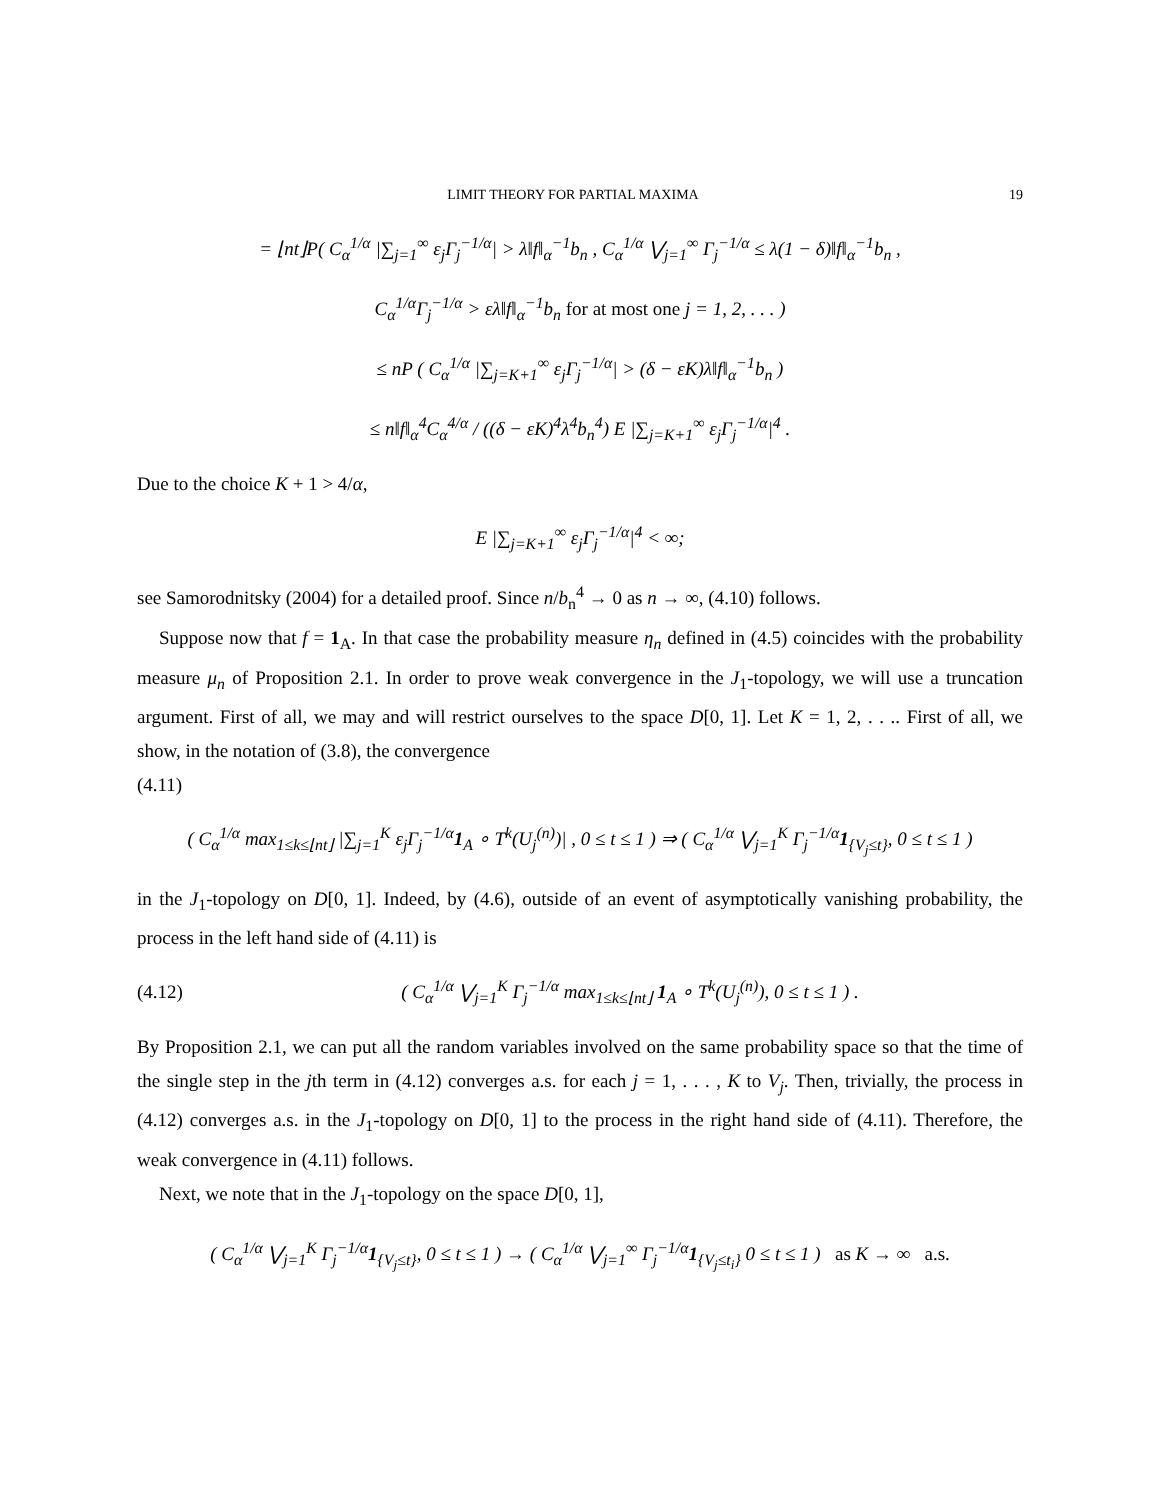LIMIT THEORY FOR PARTIAL MAXIMA 19
= ⌊nt⌋P( C<sub>α</sub><sup>1/α</sup> |∑<sub>j=1</sub><sup>∞</sup> ε<sub>j</sub>Γ<sub>j</sub><sup>−1/α</sup>| > λ‖f‖<sub>α</sub><sup>−1</sup>b<sub>n</sub> , C<sub>α</sub><sup>1/α</sup> ⋁<sub>j=1</sub><sup>∞</sup> Γ<sub>j</sub><sup>−1/α</sup> ≤ λ(1 − δ)‖f‖<sub>α</sub><sup>−1</sup>b<sub>n</sub> ,
C<sub>α</sub><sup>1/α</sup>Γ<sub>j</sub><sup>−1/α</sup> > ελ‖f‖<sub>α</sub><sup>−1</sup>b<sub>n</sub> for at most one j = 1, 2, . . . )
≤ nP ( C<sub>α</sub><sup>1/α</sup> |∑<sub>j=K+1</sub><sup>∞</sup> ε<sub>j</sub>Γ<sub>j</sub><sup>−1/α</sup>| > (δ − εK)λ‖f‖<sub>α</sub><sup>−1</sup>b<sub>n</sub> )
≤ n‖f‖<sub>α</sub><sup>4</sup>C<sub>α</sub><sup>4/α</sup> / ((δ − εK)<sup>4</sup>λ<sup>4</sup>b<sub>n</sub><sup>4</sup>) E |∑<sub>j=K+1</sub><sup>∞</sup> ε<sub>j</sub>Γ<sub>j</sub><sup>−1/α</sup>|<sup>4</sup> .
Due to the choice K + 1 > 4/α,
E |∑<sub>j=K+1</sub><sup>∞</sup> ε<sub>j</sub>Γ<sub>j</sub><sup>−1/α</sup>|<sup>4</sup> < ∞;
see Samorodnitsky (2004) for a detailed proof. Since n/b<sub>n</sub><sup>4</sup> → 0 as n → ∞, (4.10) follows.
Suppose now that f = 1<sub>A</sub>. In that case the probability measure η<sub>n</sub> defined in (4.5) coincides with the probability measure μ<sub>n</sub> of Proposition 2.1. In order to prove weak convergence in the J<sub>1</sub>-topology, we will use a truncation argument. First of all, we may and will restrict ourselves to the space D[0, 1]. Let K = 1, 2, . . .. First of all, we show, in the notation of (3.8), the convergence
(4.11)
( C<sub>α</sub><sup>1/α</sup> max<sub>1≤k≤⌊nt⌋</sub> |∑<sub>j=1</sub><sup>K</sup> ε<sub>j</sub>Γ<sub>j</sub><sup>−1/α</sup>1<sub>A</sub> ∘ T<sup>k</sup>(U<sub>j</sub><sup>(n)</sup>)| , 0 ≤ t ≤ 1 ) ⇒ ( C<sub>α</sub><sup>1/α</sup> ⋁<sub>j=1</sub><sup>K</sup> Γ<sub>j</sub><sup>−1/α</sup>1<sub>{V<sub>j</sub>≤t}</sub>, 0 ≤ t ≤ 1 )
in the J<sub>1</sub>-topology on D[0, 1]. Indeed, by (4.6), outside of an event of asymptotically vanishing probability, the process in the left hand side of (4.11) is
(4.12) ( C<sub>α</sub><sup>1/α</sup> ⋁<sub>j=1</sub><sup>K</sup> Γ<sub>j</sub><sup>−1/α</sup> max<sub>1≤k≤⌊nt⌋</sub> 1<sub>A</sub> ∘ T<sup>k</sup>(U<sub>j</sub><sup>(n)</sup>), 0 ≤ t ≤ 1 ) .
By Proposition 2.1, we can put all the random variables involved on the same probability space so that the time of the single step in the jth term in (4.12) converges a.s. for each j = 1, . . . , K to V<sub>j</sub>. Then, trivially, the process in (4.12) converges a.s. in the J<sub>1</sub>-topology on D[0, 1] to the process in the right hand side of (4.11). Therefore, the weak convergence in (4.11) follows.
Next, we note that in the J<sub>1</sub>-topology on the space D[0, 1],
( C<sub>α</sub><sup>1/α</sup> ⋁<sub>j=1</sub><sup>K</sup> Γ<sub>j</sub><sup>−1/α</sup>1<sub>{V<sub>j</sub>≤t}</sub>, 0 ≤ t ≤ 1 ) → ( C<sub>α</sub><sup>1/α</sup> ⋁<sub>j=1</sub><sup>∞</sup> Γ<sub>j</sub><sup>−1/α</sup>1<sub>{V<sub>j</sub>≤t<sub>i</sub>}</sub> 0 ≤ t ≤ 1 ) as K → ∞ a.s.